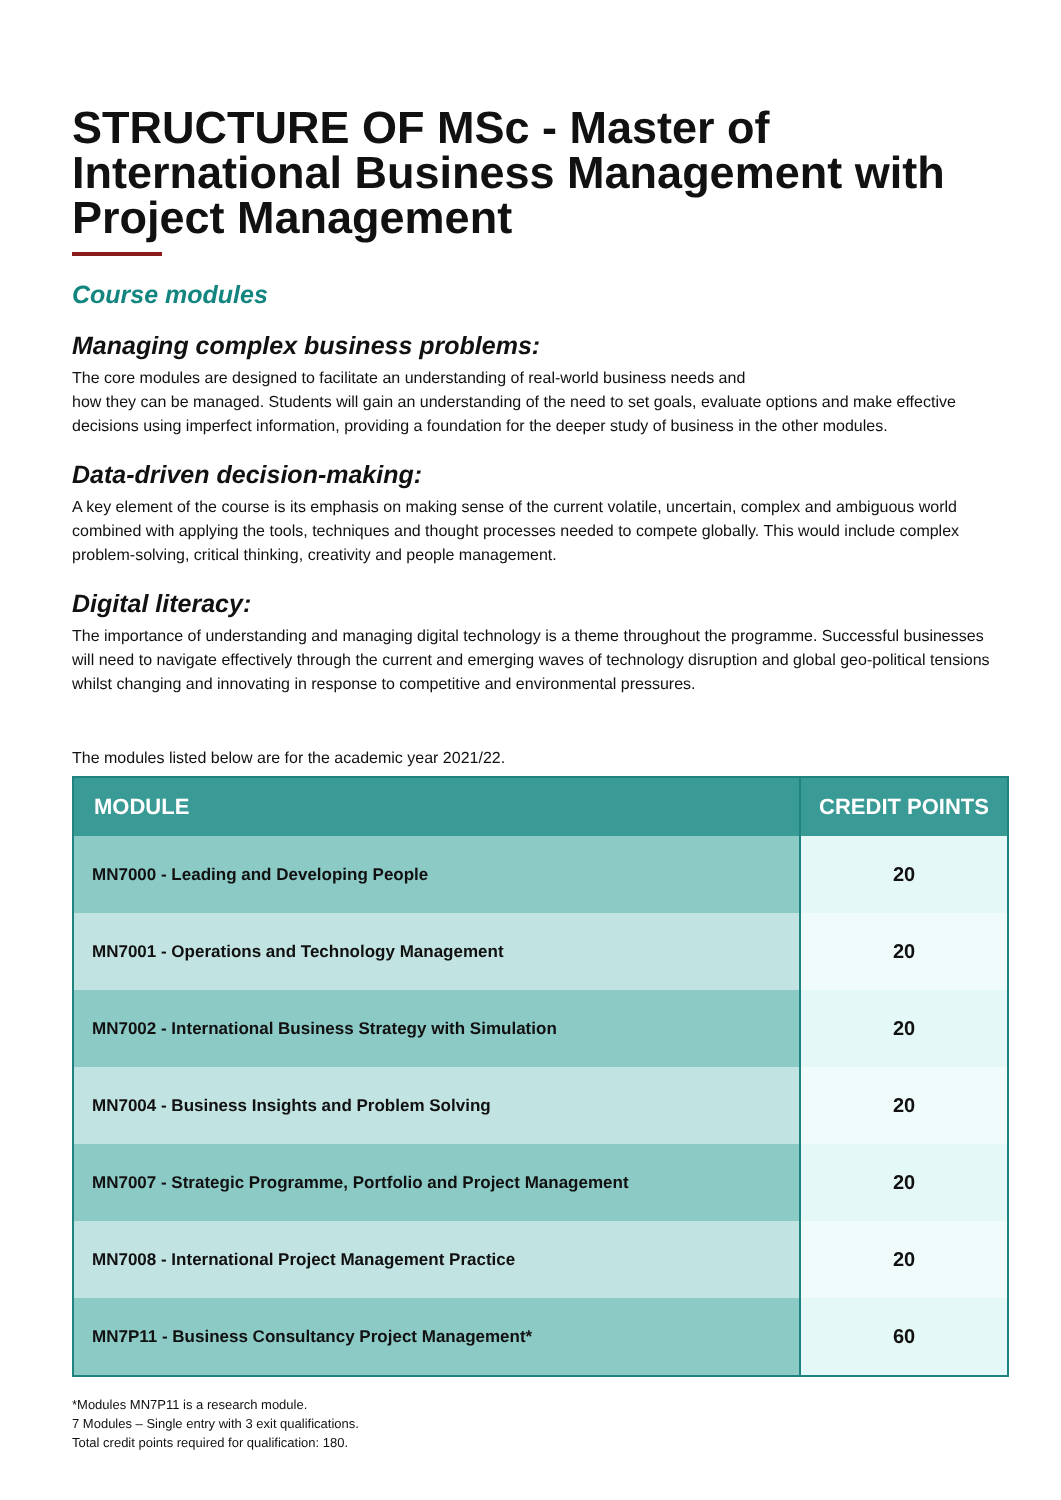STRUCTURE OF MSc - Master of International Business Management with Project Management
Course modules
Managing complex business problems:
The core modules are designed to facilitate an understanding of real-world business needs and
how they can be managed. Students will gain an understanding of the need to set goals, evaluate options and make effective decisions using imperfect information, providing a foundation for the deeper study of business in the other modules.
Data-driven decision-making:
A key element of the course is its emphasis on making sense of the current volatile, uncertain, complex and ambiguous world combined with applying the tools, techniques and thought processes needed to compete globally. This would include complex problem-solving, critical thinking, creativity and people management.
Digital literacy:
The importance of understanding and managing digital technology is a theme throughout the programme. Successful businesses will need to navigate effectively through the current and emerging waves of technology disruption and global geo-political tensions whilst changing and innovating in response to competitive and environmental pressures.
The modules listed below are for the academic year 2021/22.
| MODULE | CREDIT POINTS |
| --- | --- |
| MN7000 - Leading and Developing People | 20 |
| MN7001 - Operations and Technology Management | 20 |
| MN7002 - International Business Strategy with Simulation | 20 |
| MN7004 - Business Insights and Problem Solving | 20 |
| MN7007 - Strategic Programme, Portfolio and Project Management | 20 |
| MN7008 - International Project Management Practice | 20 |
| MN7P11 - Business Consultancy Project Management* | 60 |
*Modules MN7P11 is a research module.
7 Modules – Single entry with 3 exit qualifications.
Total credit points required for qualification: 180.